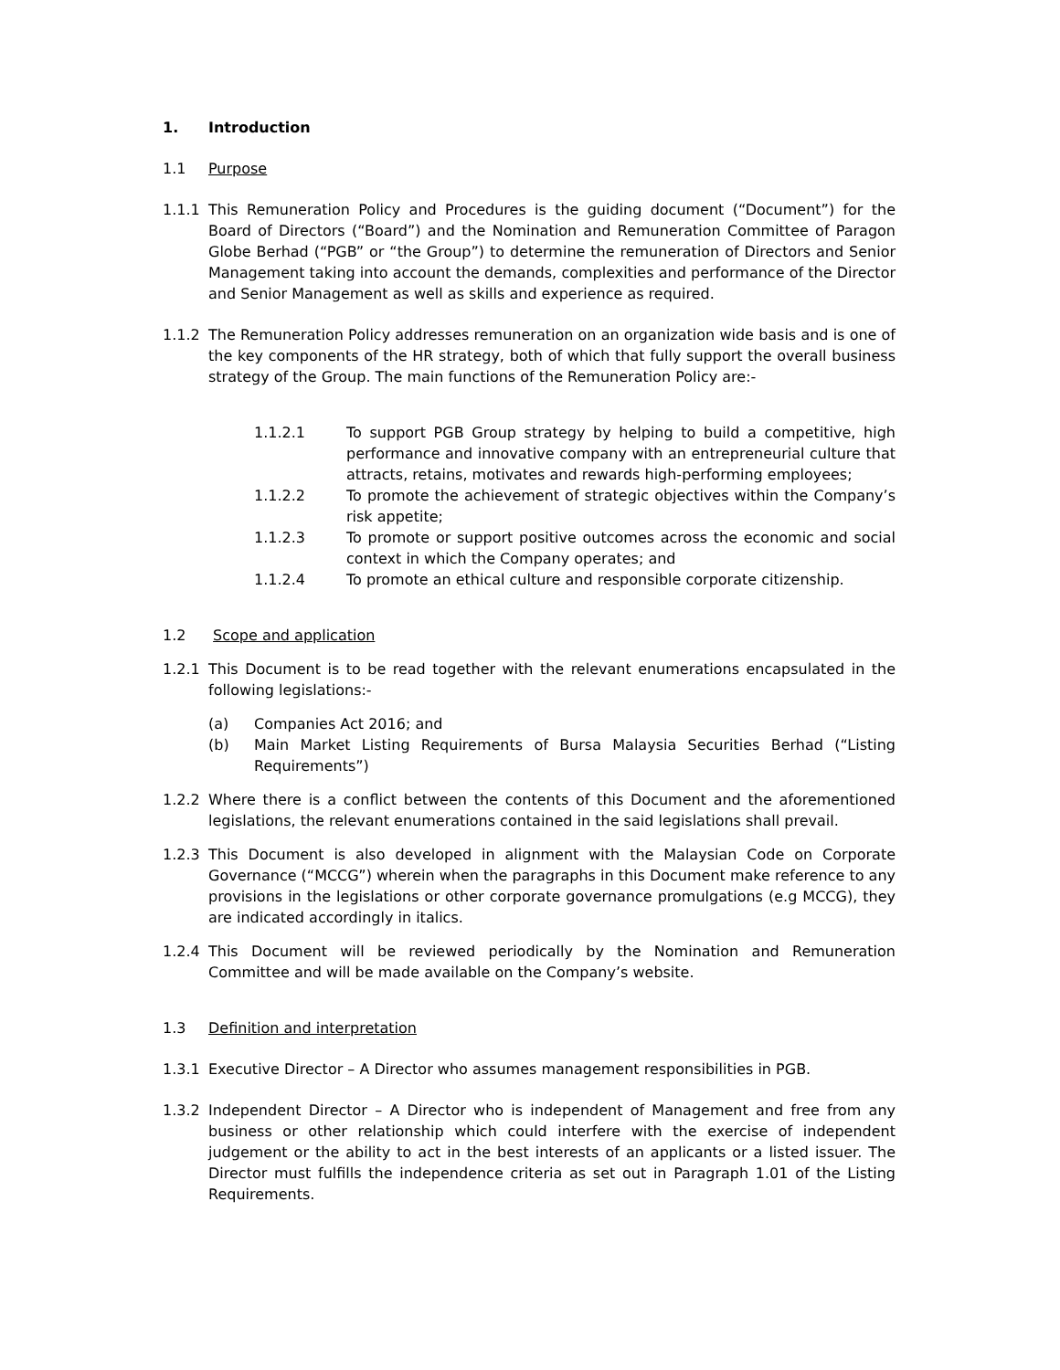1. Introduction
1.1 Purpose
1.1.1 This Remuneration Policy and Procedures is the guiding document (“Document”) for the Board of Directors (“Board”) and the Nomination and Remuneration Committee of Paragon Globe Berhad (“PGB” or “the Group”) to determine the remuneration of Directors and Senior Management taking into account the demands, complexities and performance of the Director and Senior Management as well as skills and experience as required.
1.1.2 The Remuneration Policy addresses remuneration on an organization wide basis and is one of the key components of the HR strategy, both of which that fully support the overall business strategy of the Group. The main functions of the Remuneration Policy are:-
1.1.2.1 To support PGB Group strategy by helping to build a competitive, high performance and innovative company with an entrepreneurial culture that attracts, retains, motivates and rewards high-performing employees;
1.1.2.2 To promote the achievement of strategic objectives within the Company’s risk appetite;
1.1.2.3 To promote or support positive outcomes across the economic and social context in which the Company operates; and
1.1.2.4 To promote an ethical culture and responsible corporate citizenship.
1.2 Scope and application
1.2.1 This Document is to be read together with the relevant enumerations encapsulated in the following legislations:-
(a) Companies Act 2016; and
(b) Main Market Listing Requirements of Bursa Malaysia Securities Berhad (“Listing Requirements”)
1.2.2 Where there is a conflict between the contents of this Document and the aforementioned legislations, the relevant enumerations contained in the said legislations shall prevail.
1.2.3 This Document is also developed in alignment with the Malaysian Code on Corporate Governance (“MCCG”) wherein when the paragraphs in this Document make reference to any provisions in the legislations or other corporate governance promulgations (e.g MCCG), they are indicated accordingly in italics.
1.2.4 This Document will be reviewed periodically by the Nomination and Remuneration Committee and will be made available on the Company’s website.
1.3 Definition and interpretation
1.3.1 Executive Director – A Director who assumes management responsibilities in PGB.
1.3.2 Independent Director – A Director who is independent of Management and free from any business or other relationship which could interfere with the exercise of independent judgement or the ability to act in the best interests of an applicants or a listed issuer. The Director must fulfills the independence criteria as set out in Paragraph 1.01 of the Listing Requirements.